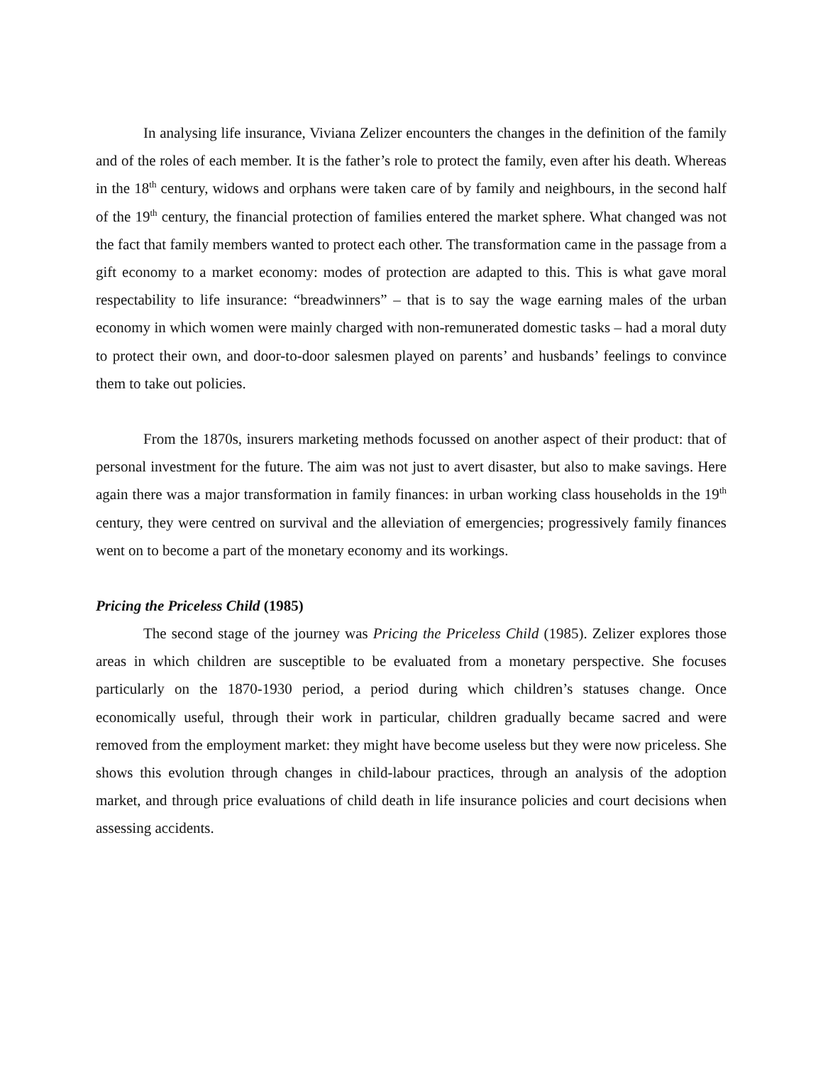In analysing life insurance, Viviana Zelizer encounters the changes in the definition of the family and of the roles of each member. It is the father’s role to protect the family, even after his death. Whereas in the 18<sup>th</sup> century, widows and orphans were taken care of by family and neighbours, in the second half of the 19<sup>th</sup> century, the financial protection of families entered the market sphere. What changed was not the fact that family members wanted to protect each other. The transformation came in the passage from a gift economy to a market economy: modes of protection are adapted to this. This is what gave moral respectability to life insurance: “breadwinners” – that is to say the wage earning males of the urban economy in which women were mainly charged with non-remunerated domestic tasks – had a moral duty to protect their own, and door-to-door salesmen played on parents’ and husbands’ feelings to convince them to take out policies.
From the 1870s, insurers marketing methods focussed on another aspect of their product: that of personal investment for the future. The aim was not just to avert disaster, but also to make savings. Here again there was a major transformation in family finances: in urban working class households in the 19<sup>th</sup> century, they were centred on survival and the alleviation of emergencies; progressively family finances went on to become a part of the monetary economy and its workings.
Pricing the Priceless Child (1985)
The second stage of the journey was Pricing the Priceless Child (1985). Zelizer explores those areas in which children are susceptible to be evaluated from a monetary perspective. She focuses particularly on the 1870-1930 period, a period during which children’s statuses change. Once economically useful, through their work in particular, children gradually became sacred and were removed from the employment market: they might have become useless but they were now priceless. She shows this evolution through changes in child-labour practices, through an analysis of the adoption market, and through price evaluations of child death in life insurance policies and court decisions when assessing accidents.